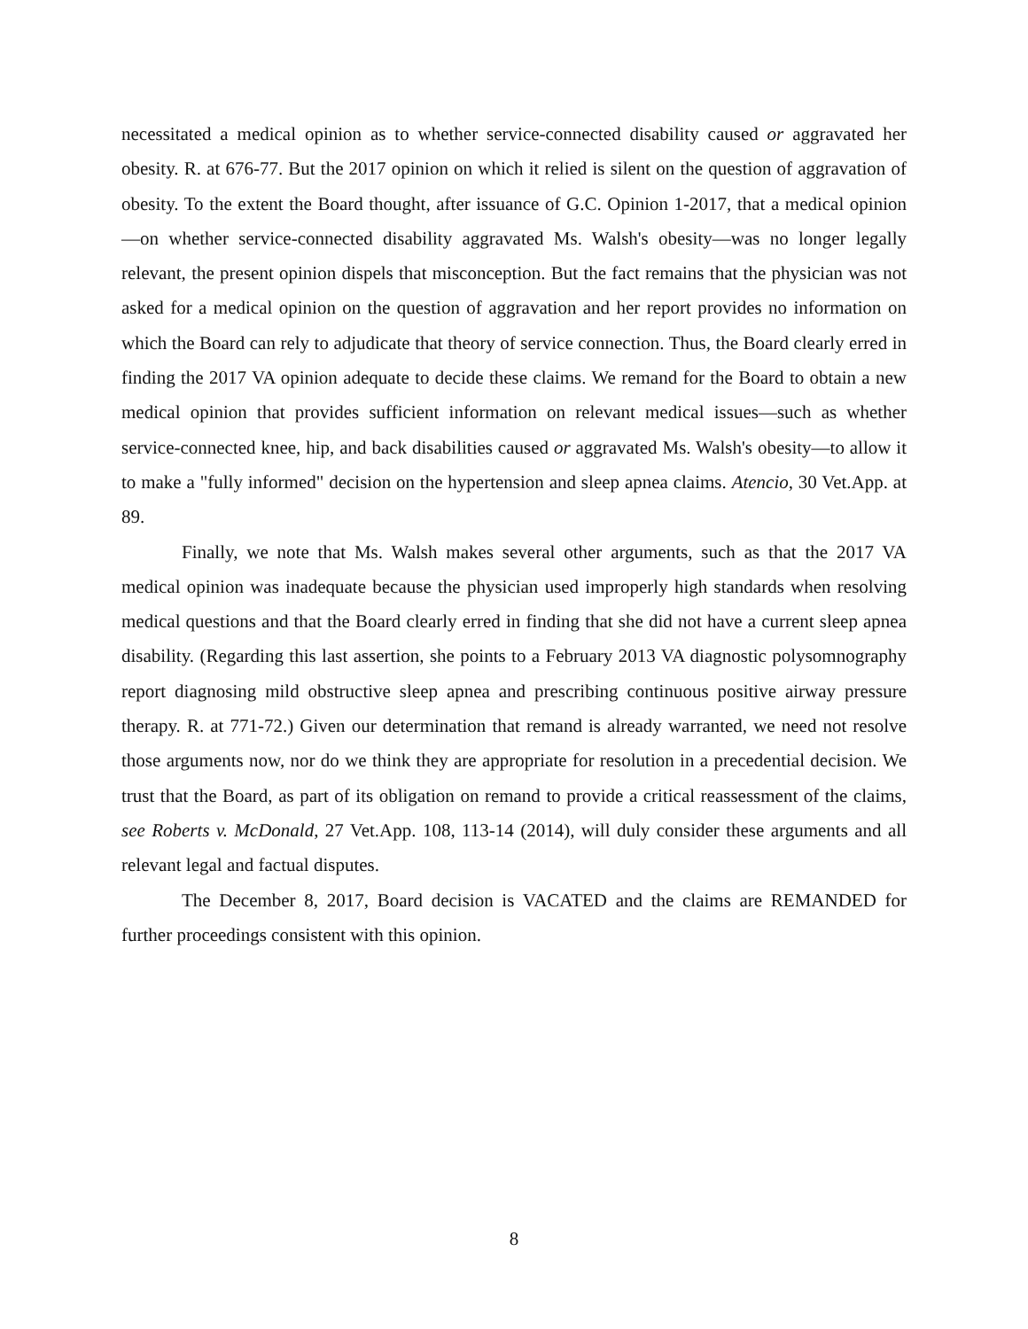necessitated a medical opinion as to whether service-connected disability caused or aggravated her obesity. R. at 676-77. But the 2017 opinion on which it relied is silent on the question of aggravation of obesity. To the extent the Board thought, after issuance of G.C. Opinion 1-2017, that a medical opinion—on whether service-connected disability aggravated Ms. Walsh's obesity—was no longer legally relevant, the present opinion dispels that misconception. But the fact remains that the physician was not asked for a medical opinion on the question of aggravation and her report provides no information on which the Board can rely to adjudicate that theory of service connection. Thus, the Board clearly erred in finding the 2017 VA opinion adequate to decide these claims. We remand for the Board to obtain a new medical opinion that provides sufficient information on relevant medical issues—such as whether service-connected knee, hip, and back disabilities caused or aggravated Ms. Walsh's obesity—to allow it to make a "fully informed" decision on the hypertension and sleep apnea claims. Atencio, 30 Vet.App. at 89.
Finally, we note that Ms. Walsh makes several other arguments, such as that the 2017 VA medical opinion was inadequate because the physician used improperly high standards when resolving medical questions and that the Board clearly erred in finding that she did not have a current sleep apnea disability. (Regarding this last assertion, she points to a February 2013 VA diagnostic polysomnography report diagnosing mild obstructive sleep apnea and prescribing continuous positive airway pressure therapy. R. at 771-72.) Given our determination that remand is already warranted, we need not resolve those arguments now, nor do we think they are appropriate for resolution in a precedential decision. We trust that the Board, as part of its obligation on remand to provide a critical reassessment of the claims, see Roberts v. McDonald, 27 Vet.App. 108, 113-14 (2014), will duly consider these arguments and all relevant legal and factual disputes.
The December 8, 2017, Board decision is VACATED and the claims are REMANDED for further proceedings consistent with this opinion.
8